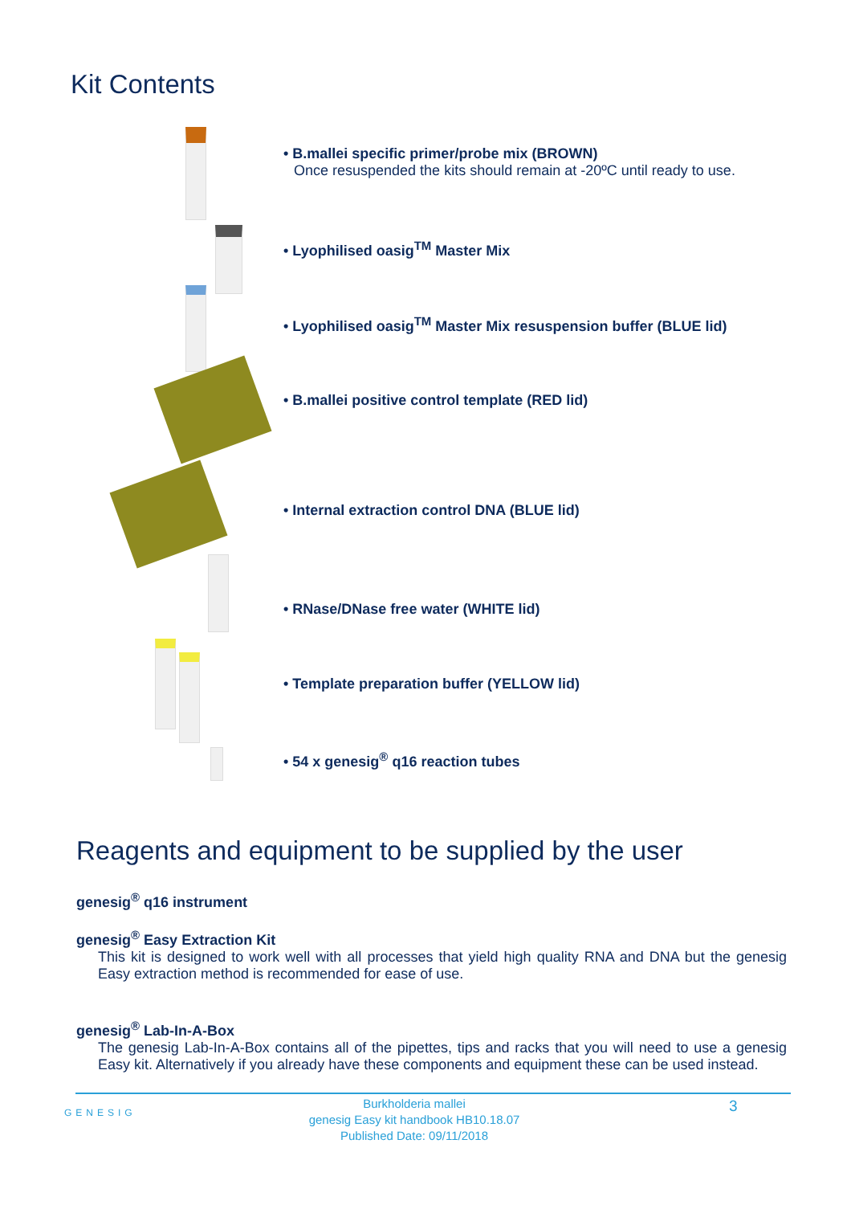Kit Contents
• B.mallei specific primer/probe mix (BROWN)
Once resuspended the kits should remain at -20ºC until ready to use.
• Lyophilised oasig<sup>TM</sup> Master Mix
• Lyophilised oasig<sup>TM</sup> Master Mix resuspension buffer (BLUE lid)
• B.mallei positive control template (RED lid)
• Internal extraction control DNA (BLUE lid)
• RNase/DNase free water (WHITE lid)
• Template preparation buffer (YELLOW lid)
• 54 x genesig<sup>®</sup> q16 reaction tubes
Reagents and equipment to be supplied by the user
genesig<sup>®</sup> q16 instrument
genesig<sup>®</sup> Easy Extraction Kit
This kit is designed to work well with all processes that yield high quality RNA and DNA but the genesig Easy extraction method is recommended for ease of use.
genesig<sup>®</sup> Lab-In-A-Box
The genesig Lab-In-A-Box contains all of the pipettes, tips and racks that you will need to use a genesig Easy kit. Alternatively if you already have these components and equipment these can be used instead.
GENESIG
Burkholderia mallei
genesig Easy kit handbook HB10.18.07
Published Date: 09/11/2018
3